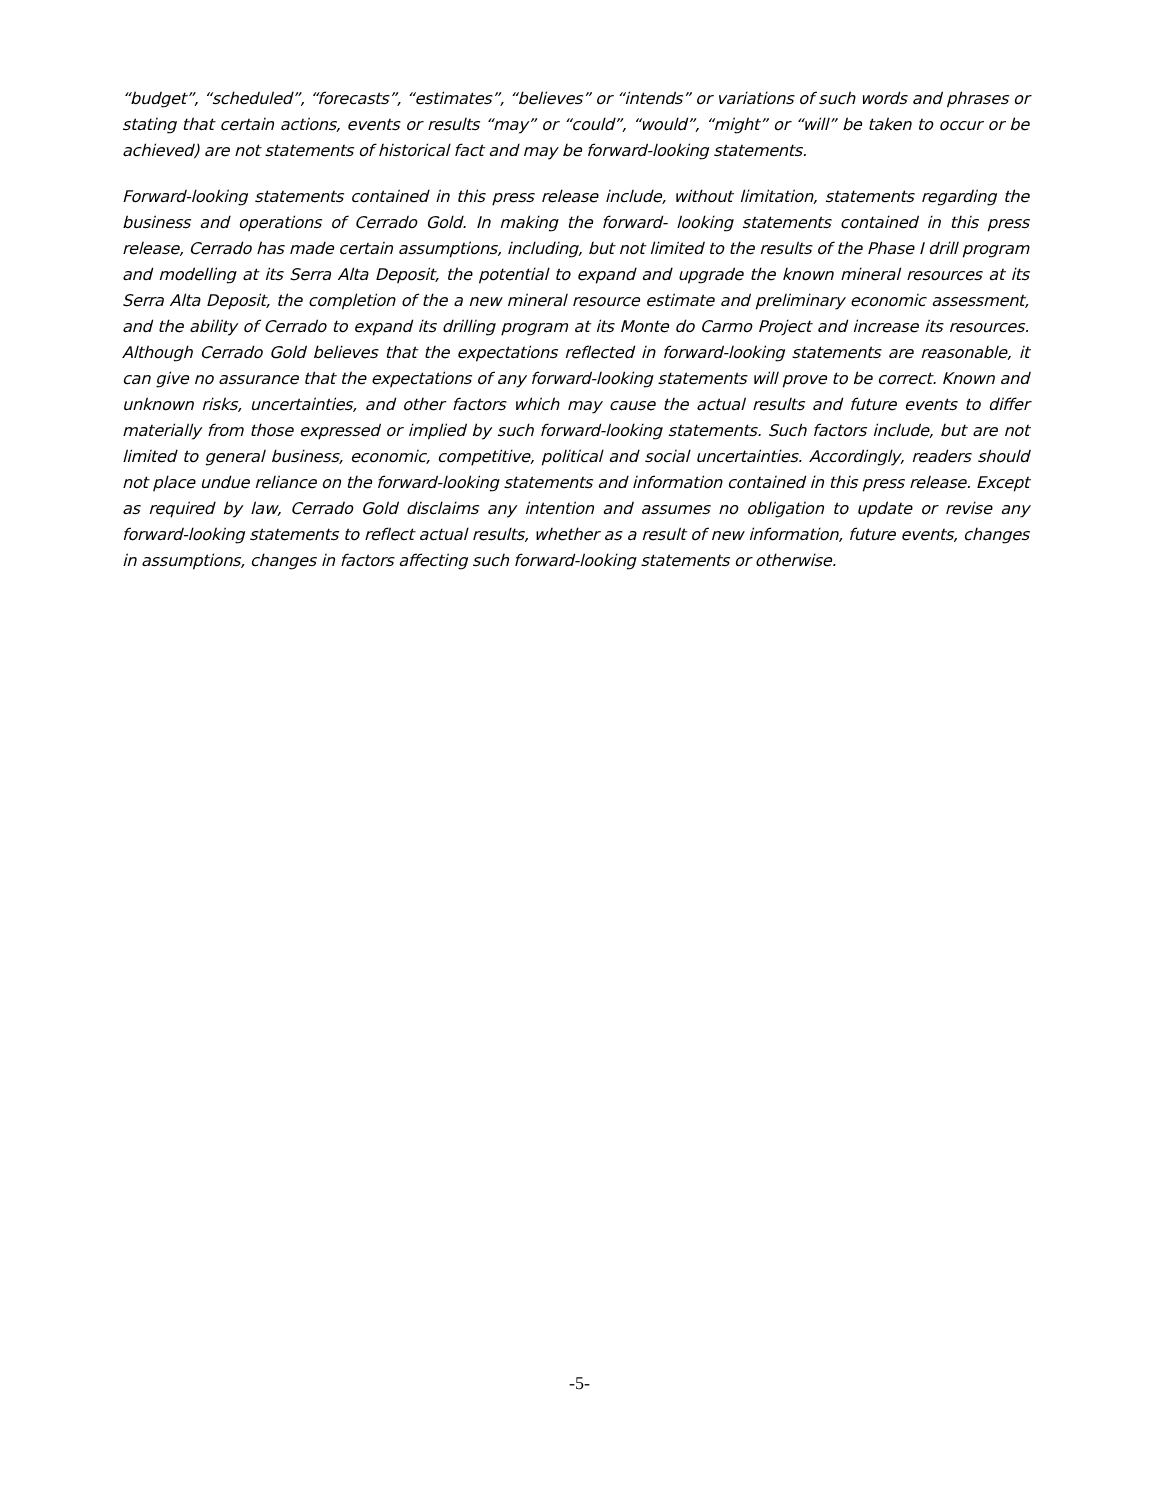“budget”, “scheduled”, “forecasts”, “estimates”, “believes” or “intends” or variations of such words and phrases or stating that certain actions, events or results “may” or “could”, “would”, “might” or “will” be taken to occur or be achieved) are not statements of historical fact and may be forward-looking statements.
Forward-looking statements contained in this press release include, without limitation, statements regarding the business and operations of Cerrado Gold. In making the forward- looking statements contained in this press release, Cerrado has made certain assumptions, including, but not limited to the results of the Phase I drill program and modelling at its Serra Alta Deposit, the potential to expand and upgrade the known mineral resources at its Serra Alta Deposit, the completion of the a new mineral resource estimate and preliminary economic assessment, and the ability of Cerrado to expand its drilling program at its Monte do Carmo Project and increase its resources. Although Cerrado Gold believes that the expectations reflected in forward-looking statements are reasonable, it can give no assurance that the expectations of any forward-looking statements will prove to be correct. Known and unknown risks, uncertainties, and other factors which may cause the actual results and future events to differ materially from those expressed or implied by such forward-looking statements. Such factors include, but are not limited to general business, economic, competitive, political and social uncertainties. Accordingly, readers should not place undue reliance on the forward-looking statements and information contained in this press release. Except as required by law, Cerrado Gold disclaims any intention and assumes no obligation to update or revise any forward-looking statements to reflect actual results, whether as a result of new information, future events, changes in assumptions, changes in factors affecting such forward-looking statements or otherwise.
-5-